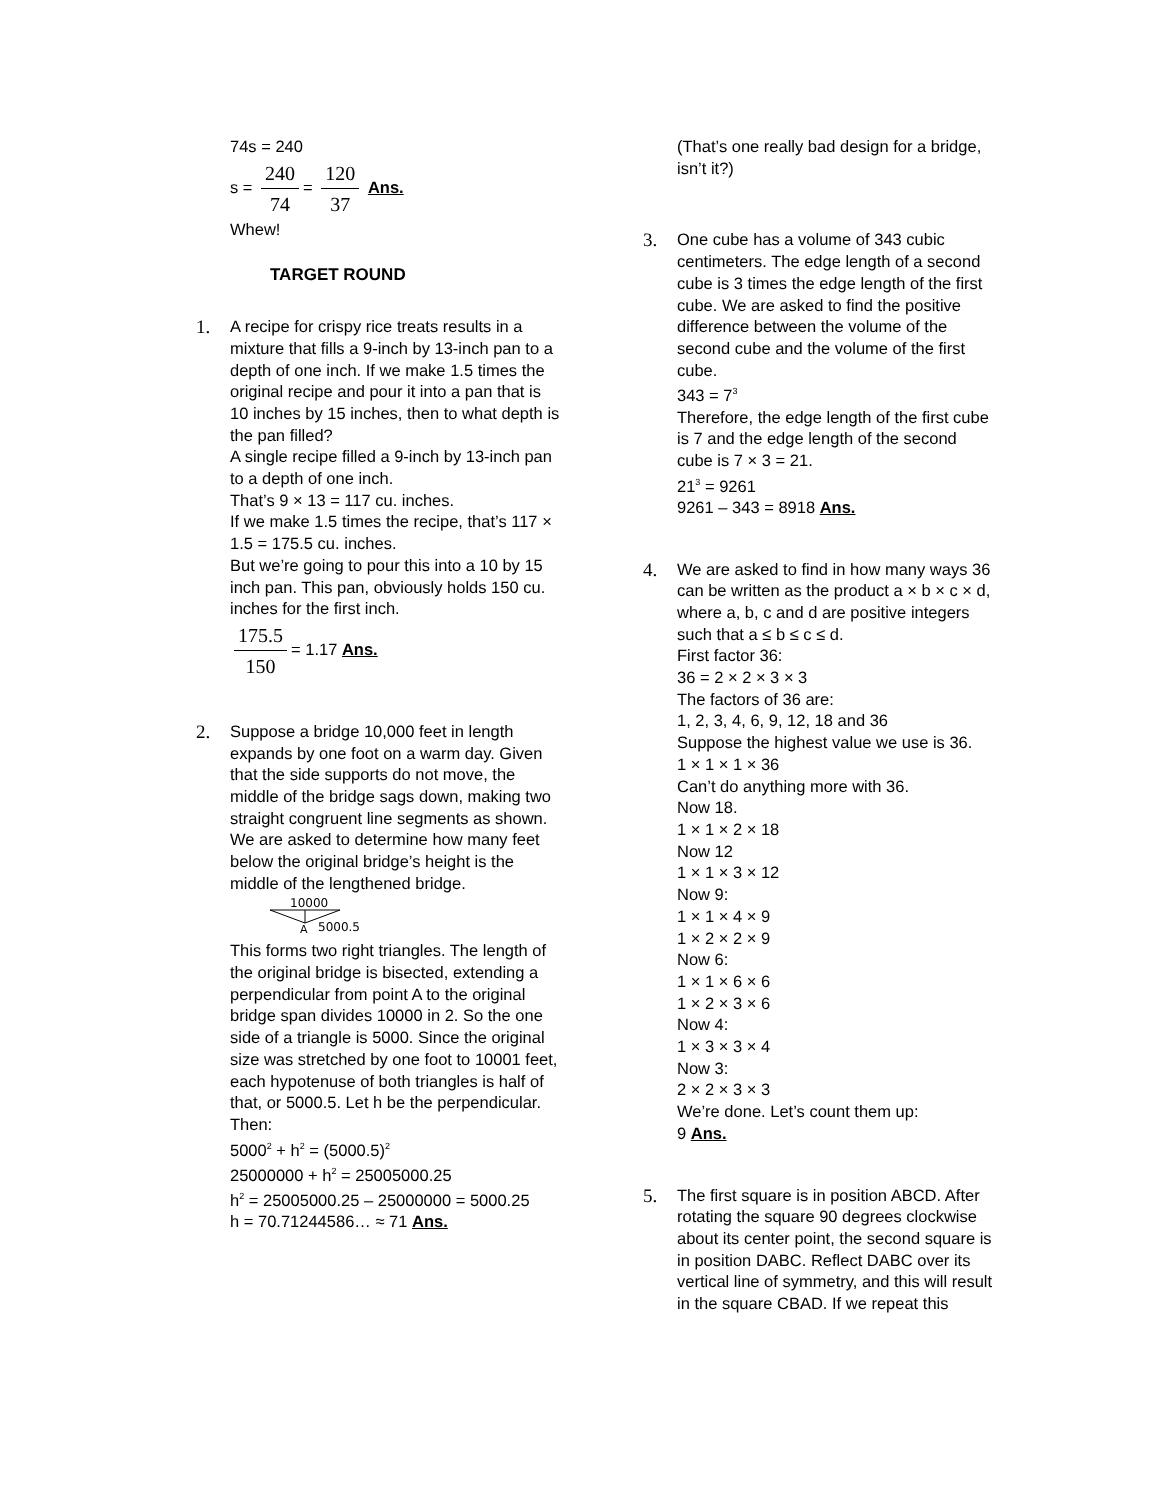74s = 240
s = 240 74 = 120 37 Ans.
Whew!
TARGET ROUND
1. A recipe for crispy rice treats results in a mixture that fills a 9-inch by 13-inch pan to a depth of one inch. If we make 1.5 times the original recipe and pour it into a pan that is 10 inches by 15 inches, then to what depth is the pan filled?
A single recipe filled a 9-inch by 13-inch pan to a depth of one inch.
That’s 9 × 13 = 117 cu. inches.
If we make 1.5 times the recipe, that’s 117 × 1.5 = 175.5 cu. inches.
But we’re going to pour this into a 10 by 15 inch pan. This pan, obviously holds 150 cu. inches for the first inch.
175.5 150 = 1.17 Ans.
2. Suppose a bridge 10,000 feet in length expands by one foot on a warm day. Given that the side supports do not move, the middle of the bridge sags down, making two straight congruent line segments as shown. We are asked to determine how many feet below the original bridge’s height is the middle of the lengthened bridge.
10000
A
5000.5
This forms two right triangles. The length of the original bridge is bisected, extending a perpendicular from point A to the original bridge span divides 10000 in 2. So the one side of a triangle is 5000. Since the original size was stretched by one foot to 10001 feet, each hypotenuse of both triangles is half of that, or 5000.5. Let h be the perpendicular. Then:
5000<sup>2</sup> + h<sup>2</sup> = (5000.5)<sup>2</sup>
25000000 + h<sup>2</sup> = 25005000.25
h<sup>2</sup> = 25005000.25 – 25000000 = 5000.25
h = 70.71244586… ≈ 71 Ans.
(That’s one really bad design for a bridge, isn’t it?)
3. One cube has a volume of 343 cubic centimeters. The edge length of a second cube is 3 times the edge length of the first cube. We are asked to find the positive difference between the volume of the second cube and the volume of the first cube.
343 = 7<sup>3</sup>
Therefore, the edge length of the first cube is 7 and the edge length of the second cube is 7 × 3 = 21.
21<sup>3</sup> = 9261
9261 – 343 = 8918 Ans.
4. We are asked to find in how many ways 36 can be written as the product a × b × c × d, where a, b, c and d are positive integers such that a ≤ b ≤ c ≤ d.
First factor 36:
36 = 2 × 2 × 3 × 3
The factors of 36 are:
1, 2, 3, 4, 6, 9, 12, 18 and 36
Suppose the highest value we use is 36.
1 × 1 × 1 × 36
Can’t do anything more with 36.
Now 18.
1 × 1 × 2 × 18
Now 12
1 × 1 × 3 × 12
Now 9:
1 × 1 × 4 × 9
1 × 2 × 2 × 9
Now 6:
1 × 1 × 6 × 6
1 × 2 × 3 × 6
Now 4:
1 × 3 × 3 × 4
Now 3:
2 × 2 × 3 × 3
We’re done. Let’s count them up:
9 Ans.
5. The first square is in position ABCD. After rotating the square 90 degrees clockwise about its center point, the second square is in position DABC. Reflect DABC over its vertical line of symmetry, and this will result in the square CBAD. If we repeat this